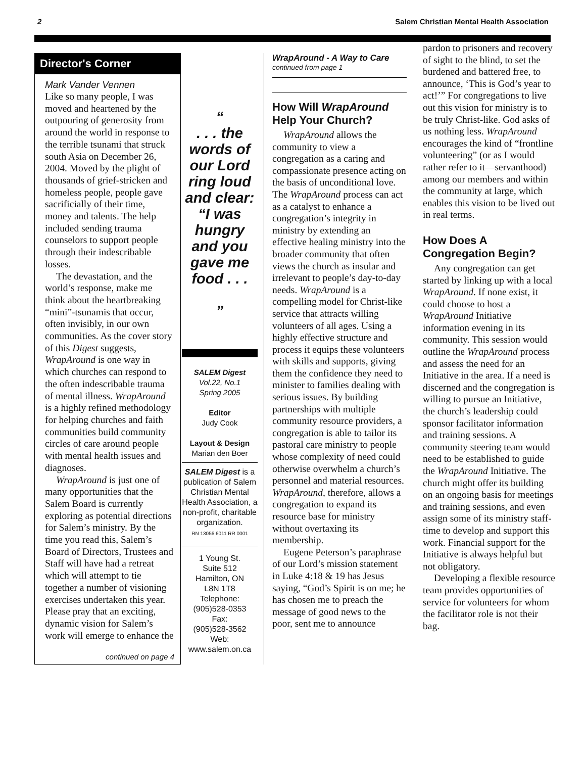2 Salem Christian Mental Health Association
Director's Corner
Mark Vander Vennen
Like so many people, I was moved and heartened by the outpouring of generosity from around the world in response to the terrible tsunami that struck south Asia on December 26, 2004. Moved by the plight of thousands of grief-stricken and homeless people, people gave sacrificially of their time, money and talents. The help included sending trauma counselors to support people through their indescribable losses.
The devastation, and the world’s response, make me think about the heartbreaking “mini”-tsunamis that occur, often invisibly, in our own communities. As the cover story of this Digest suggests, WrapAround is one way in which churches can respond to the often indescribable trauma of mental illness. WrapAround is a highly refined methodology for helping churches and faith communities build community circles of care around people with mental health issues and diagnoses.
WrapAround is just one of many opportunities that the Salem Board is currently exploring as potential directions for Salem’s ministry. By the time you read this, Salem’s Board of Directors, Trustees and Staff will have had a retreat which will attempt to tie together a number of visioning exercises undertaken this year. Please pray that an exciting, dynamic vision for Salem’s work will emerge to enhance the
continued on page 4
“
. . . the words of our Lord ring loud and clear: “I was hungry and you gave me food . . .
”
SALEM Digest
Vol.22, No.1
Spring 2005
Editor
Judy Cook
Layout & Design
Marian den Boer
SALEM Digest is a publication of Salem Christian Mental Health Association, a non-profit, charitable organization.
RN 13056 6011 RR 0001
1 Young St.
Suite 512
Hamilton, ON
L8N 1T8
Telephone:
(905)528-0353
Fax:
(905)528-3562
Web:
www.salem.on.ca
WrapAround - A Way to Care
continued from page 1
How Will WrapAround Help Your Church?
WrapAround allows the community to view a congregation as a caring and compassionate presence acting on the basis of unconditional love. The WrapAround process can act as a catalyst to enhance a congregation’s integrity in ministry by extending an effective healing ministry into the broader community that often views the church as insular and irrelevant to people’s day-to-day needs. WrapAround is a compelling model for Christ-like service that attracts willing volunteers of all ages. Using a highly effective structure and process it equips these volunteers with skills and supports, giving them the confidence they need to minister to families dealing with serious issues. By building partnerships with multiple community resource providers, a congregation is able to tailor its pastoral care ministry to people whose complexity of need could otherwise overwhelm a church’s personnel and material resources. WrapAround, therefore, allows a congregation to expand its resource base for ministry without overtaxing its membership.
Eugene Peterson’s paraphrase of our Lord’s mission statement in Luke 4:18 & 19 has Jesus saying, “God’s Spirit is on me; he has chosen me to preach the message of good news to the poor, sent me to announce
pardon to prisoners and recovery of sight to the blind, to set the burdened and battered free, to announce, ‘This is God’s year to act!’” For congregations to live out this vision for ministry is to be truly Christ-like. God asks of us nothing less. WrapAround encourages the kind of “frontline volunteering” (or as I would rather refer to it—servanthood) among our members and within the community at large, which enables this vision to be lived out in real terms.
How Does A Congregation Begin?
Any congregation can get started by linking up with a local WrapAround. If none exist, it could choose to host a WrapAround Initiative information evening in its community. This session would outline the WrapAround process and assess the need for an Initiative in the area. If a need is discerned and the congregation is willing to pursue an Initiative, the church’s leadership could sponsor facilitator information and training sessions. A community steering team would need to be established to guide the WrapAround Initiative. The church might offer its building on an ongoing basis for meetings and training sessions, and even assign some of its ministry staff-time to develop and support this work. Financial support for the Initiative is always helpful but not obligatory.
Developing a flexible resource team provides opportunities of service for volunteers for whom the facilitator role is not their bag.